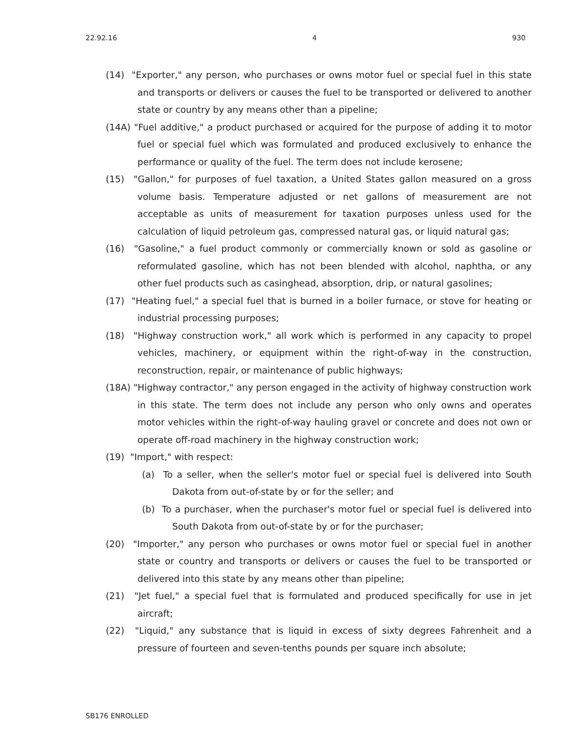22.92.16 4 930
(14) "Exporter," any person, who purchases or owns motor fuel or special fuel in this state and transports or delivers or causes the fuel to be transported or delivered to another state or country by any means other than a pipeline;
(14A) "Fuel additive," a product purchased or acquired for the purpose of adding it to motor fuel or special fuel which was formulated and produced exclusively to enhance the performance or quality of the fuel. The term does not include kerosene;
(15) "Gallon," for purposes of fuel taxation, a United States gallon measured on a gross volume basis. Temperature adjusted or net gallons of measurement are not acceptable as units of measurement for taxation purposes unless used for the calculation of liquid petroleum gas, compressed natural gas, or liquid natural gas;
(16) "Gasoline," a fuel product commonly or commercially known or sold as gasoline or reformulated gasoline, which has not been blended with alcohol, naphtha, or any other fuel products such as casinghead, absorption, drip, or natural gasolines;
(17) "Heating fuel," a special fuel that is burned in a boiler furnace, or stove for heating or industrial processing purposes;
(18) "Highway construction work," all work which is performed in any capacity to propel vehicles, machinery, or equipment within the right-of-way in the construction, reconstruction, repair, or maintenance of public highways;
(18A) "Highway contractor," any person engaged in the activity of highway construction work in this state. The term does not include any person who only owns and operates motor vehicles within the right-of-way hauling gravel or concrete and does not own or operate off-road machinery in the highway construction work;
(19) "Import," with respect:
(a) To a seller, when the seller's motor fuel or special fuel is delivered into South Dakota from out-of-state by or for the seller; and
(b) To a purchaser, when the purchaser's motor fuel or special fuel is delivered into South Dakota from out-of-state by or for the purchaser;
(20) "Importer," any person who purchases or owns motor fuel or special fuel in another state or country and transports or delivers or causes the fuel to be transported or delivered into this state by any means other than pipeline;
(21) "Jet fuel," a special fuel that is formulated and produced specifically for use in jet aircraft;
(22) "Liquid," any substance that is liquid in excess of sixty degrees Fahrenheit and a pressure of fourteen and seven-tenths pounds per square inch absolute;
SB176 ENROLLED